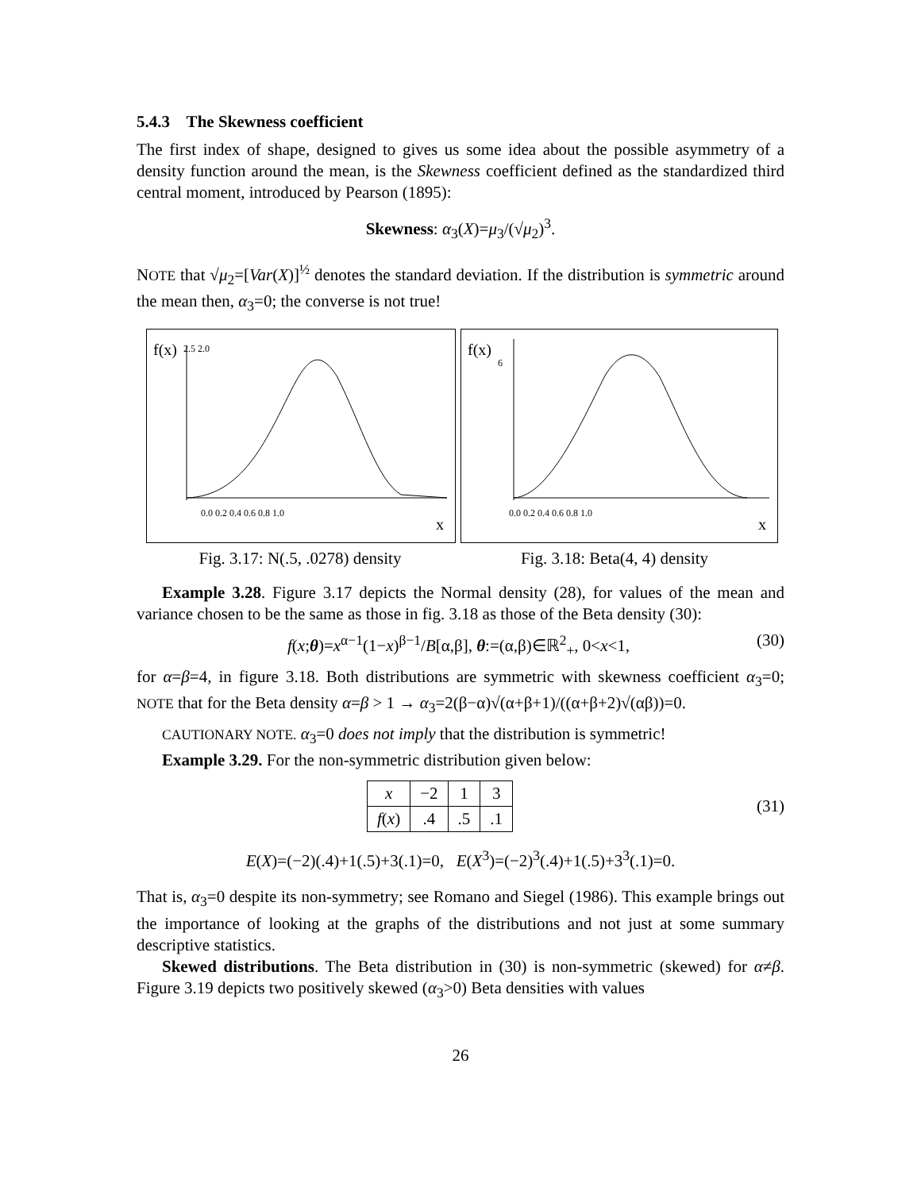5.4.3 The Skewness coefficient
The first index of shape, designed to gives us some idea about the possible asymmetry of a density function around the mean, is the Skewness coefficient defined as the standardized third central moment, introduced by Pearson (1895):
Skewness: α<sub>3</sub>(X)=μ<sub>3</sub>/(√μ<sub>2</sub>)<sup>3</sup>.
NOTE that √μ<sub>2</sub>=[Var(X)]<sup>½</sup> denotes the standard deviation. If the distribution is symmetric around the mean then, α<sub>3</sub>=0; the converse is not true!
f(x)
2.5 2.0
0.0 0.2 0.4 0.6 0.8 1.0
x
Fig. 3.17: N(.5, .0278) density
f(x)
6
0.0 0.2 0.4 0.6 0.8 1.0
x
Fig. 3.18: Beta(4, 4) density
Example 3.28. Figure 3.17 depicts the Normal density (28), for values of the mean and variance chosen to be the same as those in fig. 3.18 as those of the Beta density (30):
f(x;θ)=x<sup>α−1</sup>(1−x)<sup>β−1</sup>/B[α,β], θ:=(α,β)∈ℝ<sup>2</sup><sub>+</sub>, 0<x<1, (30)
for α=β=4, in figure 3.18. Both distributions are symmetric with skewness coefficient α<sub>3</sub>=0; NOTE that for the Beta density α=β > 1 → α<sub>3</sub>=2(β−α)√(α+β+1)/((α+β+2)√(αβ))=0.
CAUTIONARY NOTE. α<sub>3</sub>=0 does not imply that the distribution is symmetric!
Example 3.29. For the non-symmetric distribution given below:
| x | −2 | 1 | 3 |
| f ( x ) | .4 | .5 | .1 |
(31)
E(X)=(−2)(.4)+1(.5)+3(.1)=0, E(X<sup>3</sup>)=(−2)<sup>3</sup>(.4)+1(.5)+3<sup>3</sup>(.1)=0.
That is, α<sub>3</sub>=0 despite its non-symmetry; see Romano and Siegel (1986). This example brings out the importance of looking at the graphs of the distributions and not just at some summary descriptive statistics.
Skewed distributions. The Beta distribution in (30) is non-symmetric (skewed) for α≠β. Figure 3.19 depicts two positively skewed (α<sub>3</sub>>0) Beta densities with values
26